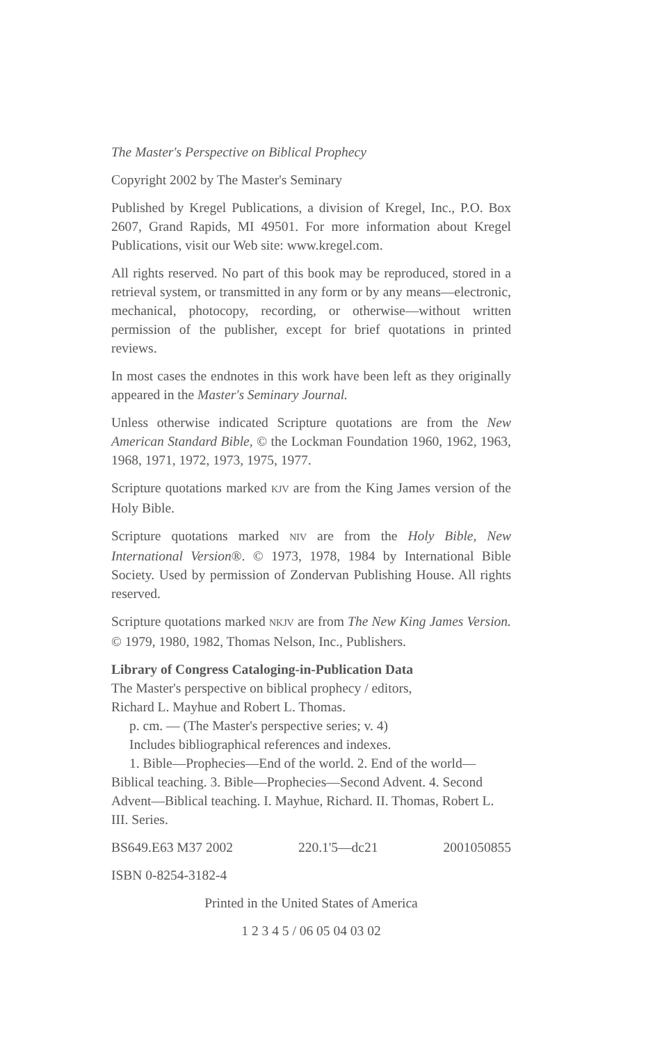The Master's Perspective on Biblical Prophecy
Copyright 2002 by The Master's Seminary
Published by Kregel Publications, a division of Kregel, Inc., P.O. Box 2607, Grand Rapids, MI 49501. For more information about Kregel Publications, visit our Web site: www.kregel.com.
All rights reserved. No part of this book may be reproduced, stored in a retrieval system, or transmitted in any form or by any means—electronic, mechanical, photocopy, recording, or otherwise—without written permission of the publisher, except for brief quotations in printed reviews.
In most cases the endnotes in this work have been left as they originally appeared in the Master's Seminary Journal.
Unless otherwise indicated Scripture quotations are from the New American Standard Bible, © the Lockman Foundation 1960, 1962, 1963, 1968, 1971, 1972, 1973, 1975, 1977.
Scripture quotations marked KJV are from the King James version of the Holy Bible.
Scripture quotations marked NIV are from the Holy Bible, New International Version®. © 1973, 1978, 1984 by International Bible Society. Used by permission of Zondervan Publishing House. All rights reserved.
Scripture quotations marked NKJV are from The New King James Version. © 1979, 1980, 1982, Thomas Nelson, Inc., Publishers.
Library of Congress Cataloging-in-Publication Data
The Master's perspective on biblical prophecy / editors,
Richard L. Mayhue and Robert L. Thomas.
p. cm. — (The Master's perspective series; v. 4)
Includes bibliographical references and indexes.
1. Bible—Prophecies—End of the world. 2. End of the world—Biblical teaching. 3. Bible—Prophecies—Second Advent. 4. Second Advent—Biblical teaching. I. Mayhue, Richard. II. Thomas, Robert L. III. Series.
BS649.E63 M37 2002 220.1'5—dc21 2001050855
ISBN 0-8254-3182-4
Printed in the United States of America
1 2 3 4 5 / 06 05 04 03 02